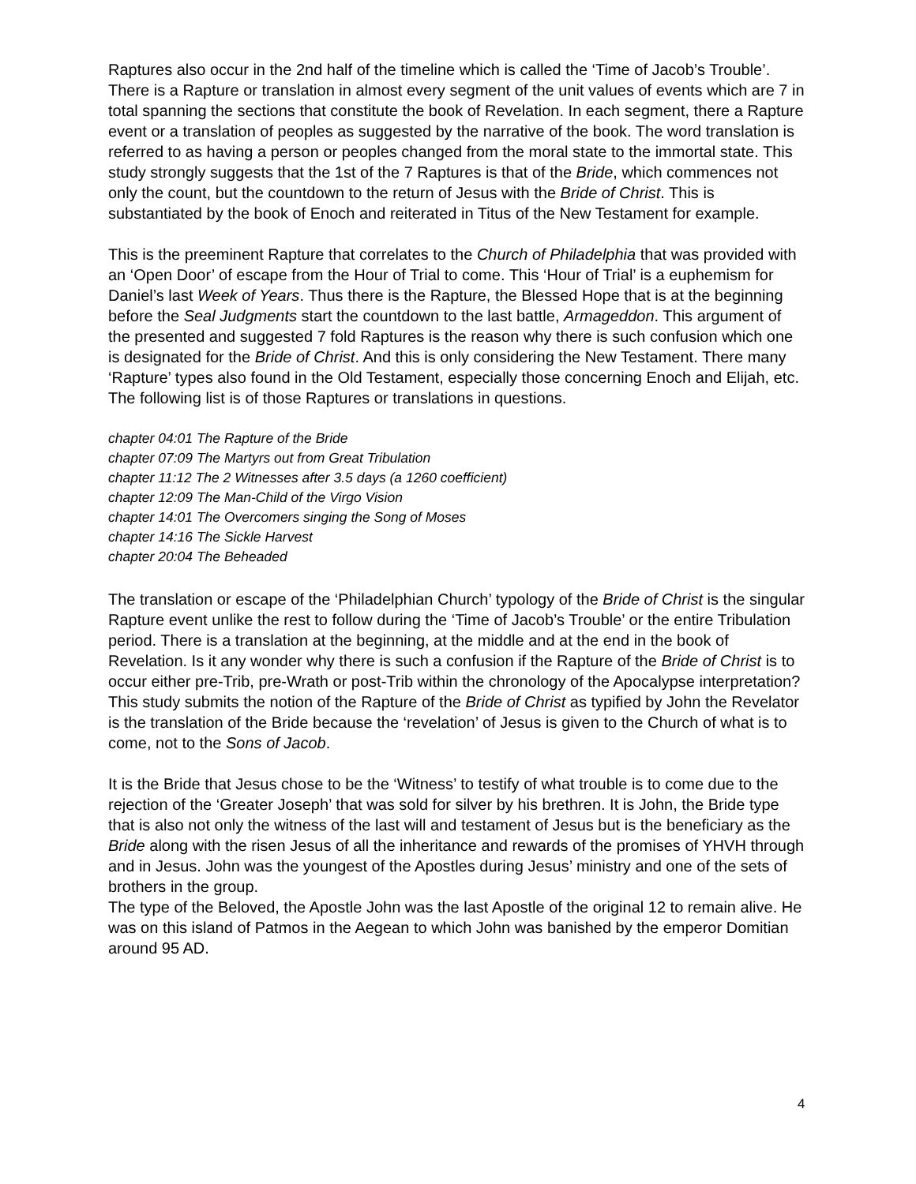Raptures also occur in the 2nd half of the timeline which is called the ‘Time of Jacob’s Trouble’. There is a Rapture or translation in almost every segment of the unit values of events which are 7 in total spanning the sections that constitute the book of Revelation. In each segment, there a Rapture event or a translation of peoples as suggested by the narrative of the book. The word translation is referred to as having a person or peoples changed from the moral state to the immortal state. This study strongly suggests that the 1st of the 7 Raptures is that of the Bride, which commences not only the count, but the countdown to the return of Jesus with the Bride of Christ. This is substantiated by the book of Enoch and reiterated in Titus of the New Testament for example.
This is the preeminent Rapture that correlates to the Church of Philadelphia that was provided with an ‘Open Door’ of escape from the Hour of Trial to come. This ‘Hour of Trial’ is a euphemism for Daniel’s last Week of Years. Thus there is the Rapture, the Blessed Hope that is at the beginning before the Seal Judgments start the countdown to the last battle, Armageddon. This argument of the presented and suggested 7 fold Raptures is the reason why there is such confusion which one is designated for the Bride of Christ. And this is only considering the New Testament. There many ‘Rapture’ types also found in the Old Testament, especially those concerning Enoch and Elijah, etc. The following list is of those Raptures or translations in questions.
chapter 04:01 The Rapture of the Bride
chapter 07:09 The Martyrs out from Great Tribulation
chapter 11:12 The 2 Witnesses after 3.5 days (a 1260 coefficient)
chapter 12:09 The Man-Child of the Virgo Vision
chapter 14:01 The Overcomers singing the Song of Moses
chapter 14:16 The Sickle Harvest
chapter 20:04 The Beheaded
The translation or escape of the ‘Philadelphian Church’ typology of the Bride of Christ is the singular Rapture event unlike the rest to follow during the ‘Time of Jacob’s Trouble’ or the entire Tribulation period. There is a translation at the beginning, at the middle and at the end in the book of Revelation. Is it any wonder why there is such a confusion if the Rapture of the Bride of Christ is to occur either pre-Trib, pre-Wrath or post-Trib within the chronology of the Apocalypse interpretation? This study submits the notion of the Rapture of the Bride of Christ as typified by John the Revelator is the translation of the Bride because the ‘revelation’ of Jesus is given to the Church of what is to come, not to the Sons of Jacob.
It is the Bride that Jesus chose to be the ‘Witness’ to testify of what trouble is to come due to the rejection of the ‘Greater Joseph’ that was sold for silver by his brethren. It is John, the Bride type that is also not only the witness of the last will and testament of Jesus but is the beneficiary as the Bride along with the risen Jesus of all the inheritance and rewards of the promises of YHVH through and in Jesus. John was the youngest of the Apostles during Jesus’ ministry and one of the sets of brothers in the group.
The type of the Beloved, the Apostle John was the last Apostle of the original 12 to remain alive. He was on this island of Patmos in the Aegean to which John was banished by the emperor Domitian around 95 AD.
4